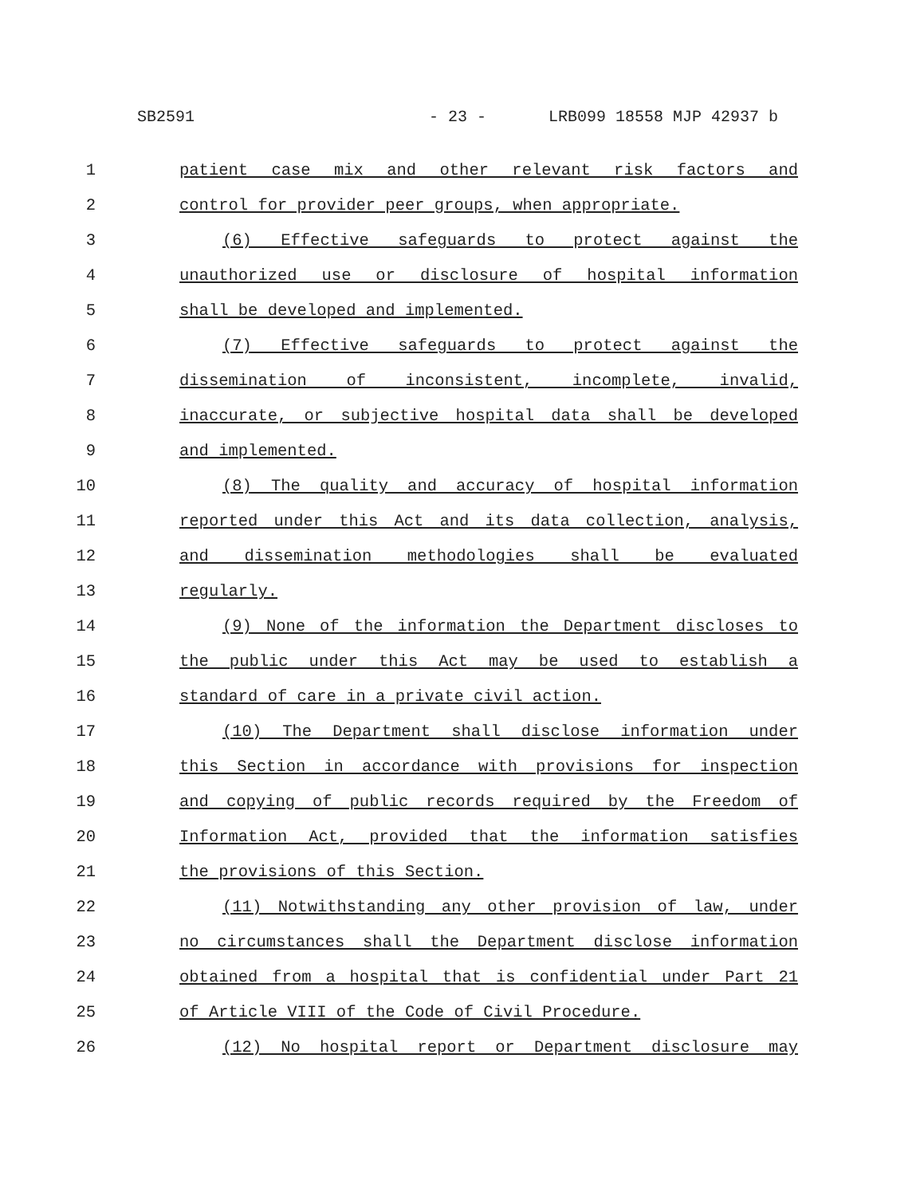SB2591 - 23 - LRB099 18558 MJP 42937 b
1 patient case mix and other relevant risk factors and
2 control for provider peer groups, when appropriate.
3 (6) Effective safeguards to protect against the
4 unauthorized use or disclosure of hospital information
5 shall be developed and implemented.
6 (7) Effective safeguards to protect against the
7 dissemination of inconsistent, incomplete, invalid,
8 inaccurate, or subjective hospital data shall be developed
9 and implemented.
10 (8) The quality and accuracy of hospital information
11 reported under this Act and its data collection, analysis,
12 and dissemination methodologies shall be evaluated
13 regularly.
14 (9) None of the information the Department discloses to
15 the public under this Act may be used to establish a
16 standard of care in a private civil action.
17 (10) The Department shall disclose information under
18 this Section in accordance with provisions for inspection
19 and copying of public records required by the Freedom of
20 Information Act, provided that the information satisfies
21 the provisions of this Section.
22 (11) Notwithstanding any other provision of law, under
23 no circumstances shall the Department disclose information
24 obtained from a hospital that is confidential under Part 21
25 of Article VIII of the Code of Civil Procedure.
26 (12) No hospital report or Department disclosure may